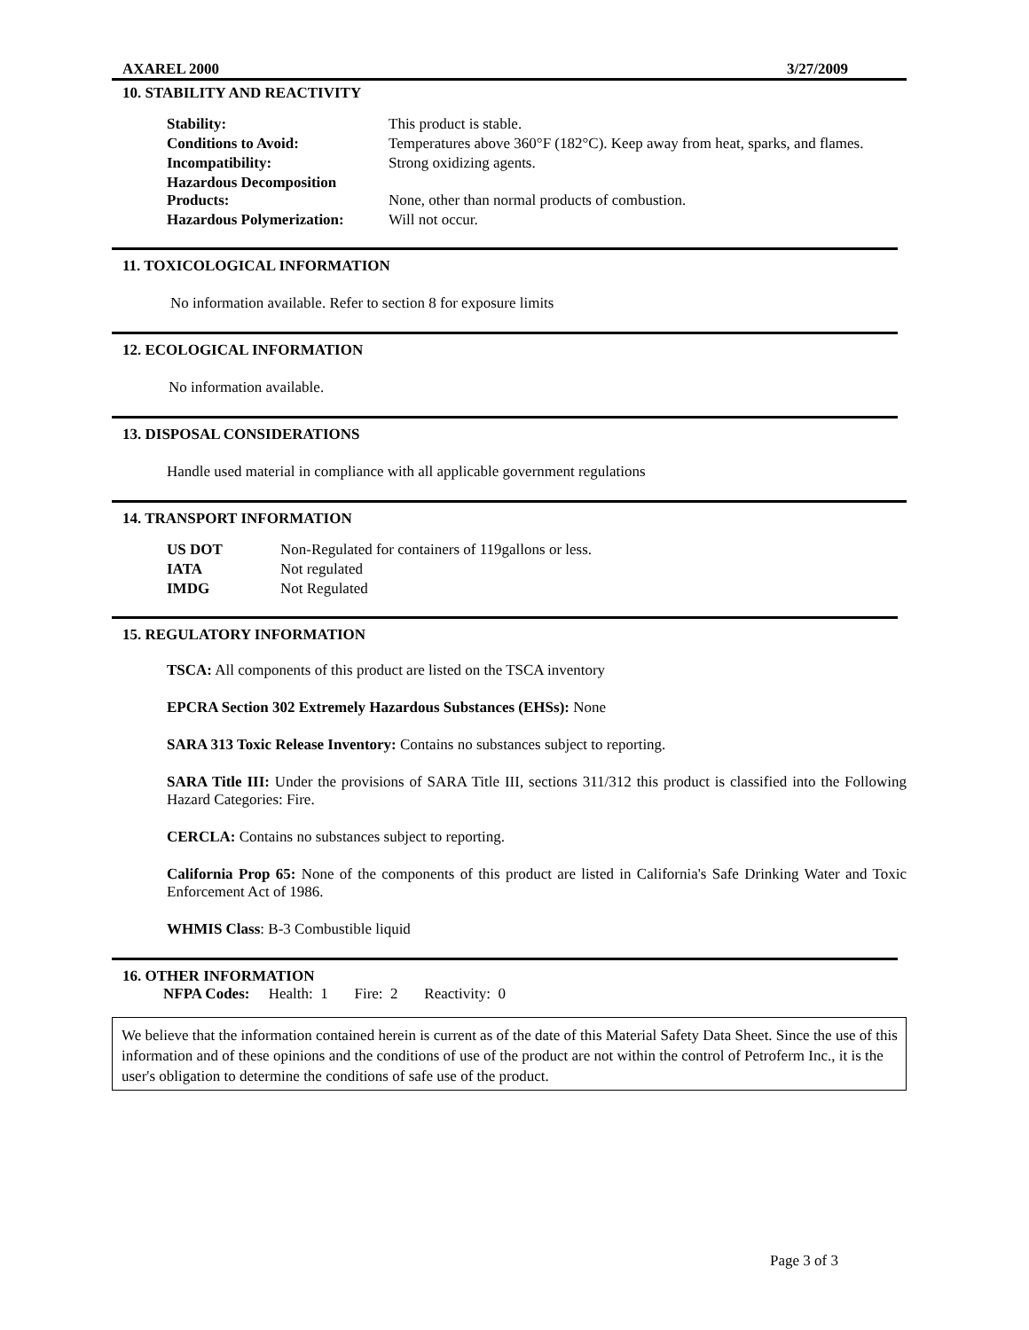AXAREL 2000 3/27/2009
10. STABILITY AND REACTIVITY
| Stability: | This product is stable. |
| Conditions to Avoid: | Temperatures above 360°F (182°C). Keep away from heat, sparks, and flames. |
| Incompatibility: | Strong oxidizing agents. |
| Hazardous Decomposition Products: | None, other than normal products of combustion. |
| Hazardous Polymerization: | Will not occur. |
11. TOXICOLOGICAL INFORMATION
No information available. Refer to section 8 for exposure limits
12. ECOLOGICAL INFORMATION
No information available.
13. DISPOSAL CONSIDERATIONS
Handle used material in compliance with all applicable government regulations
14. TRANSPORT INFORMATION
| US DOT | Non-Regulated for containers of 119gallons or less. |
| IATA | Not regulated |
| IMDG | Not Regulated |
15. REGULATORY INFORMATION
TSCA: All components of this product are listed on the TSCA inventory
EPCRA Section 302 Extremely Hazardous Substances (EHSs): None
SARA 313 Toxic Release Inventory: Contains no substances subject to reporting.
SARA Title III: Under the provisions of SARA Title III, sections 311/312 this product is classified into the Following Hazard Categories: Fire.
CERCLA: Contains no substances subject to reporting.
California Prop 65: None of the components of this product are listed in California's Safe Drinking Water and Toxic Enforcement Act of 1986.
WHMIS Class: B-3 Combustible liquid
16. OTHER INFORMATION
NFPA Codes: Health: 1 Fire: 2 Reactivity: 0
We believe that the information contained herein is current as of the date of this Material Safety Data Sheet. Since the use of this information and of these opinions and the conditions of use of the product are not within the control of Petroferm Inc., it is the user's obligation to determine the conditions of safe use of the product.
Page 3 of 3